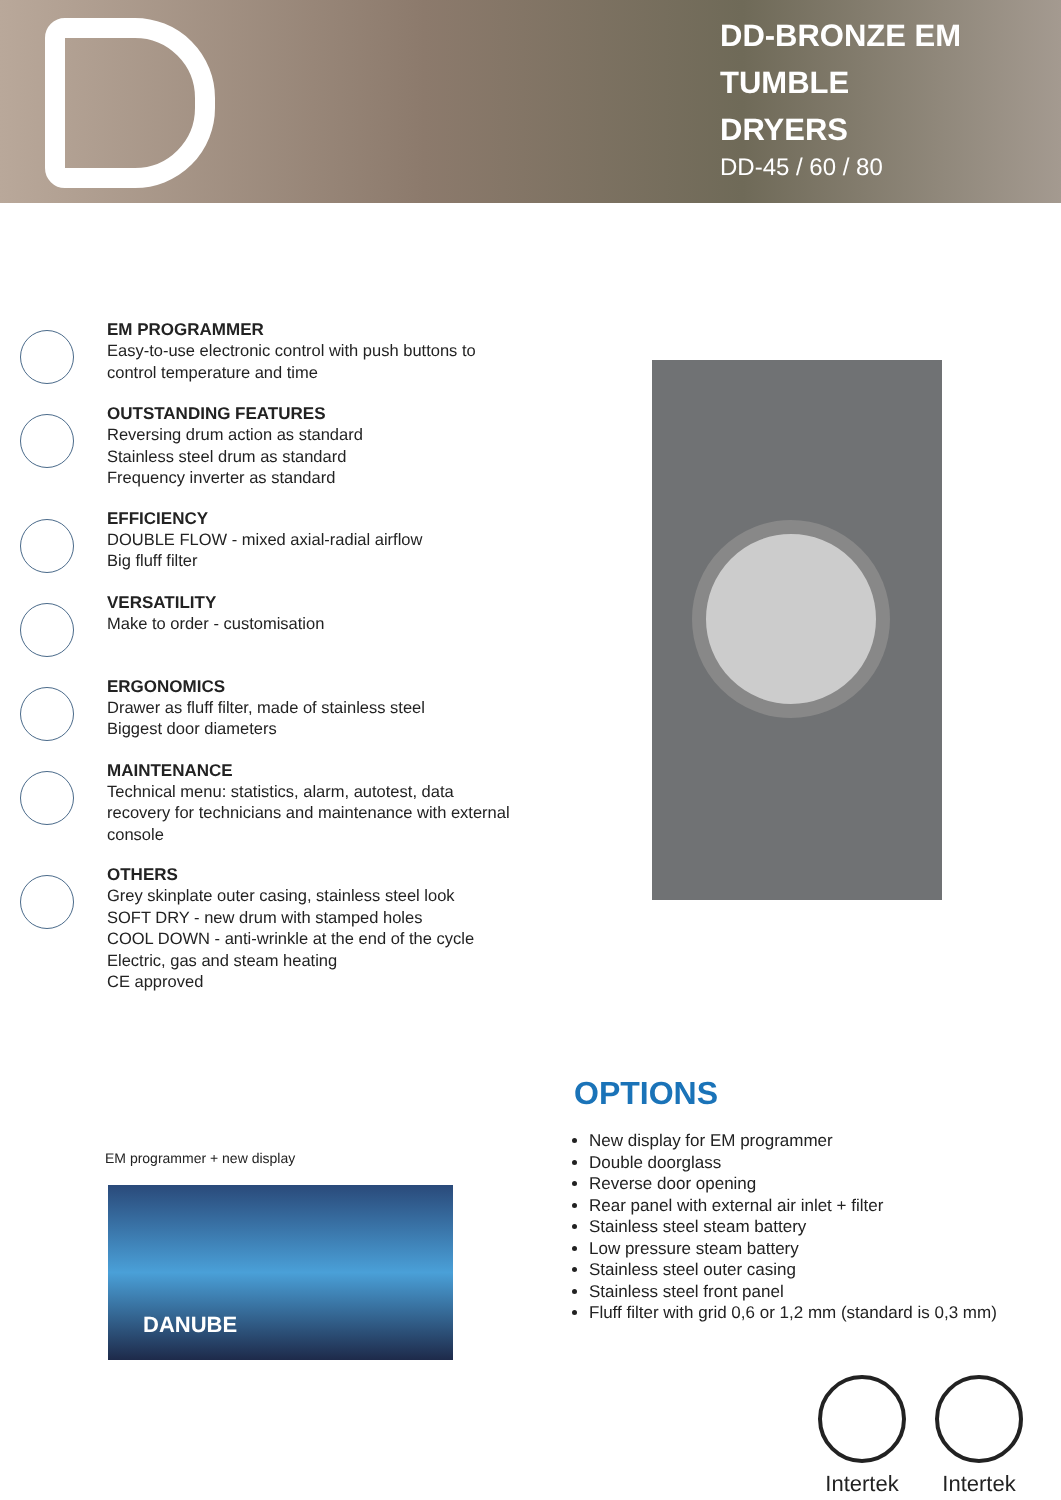DD-BRONZE EM
TUMBLE
DRYERS
DD-45 / 60 / 80
EM PROGRAMMER
Easy-to-use electronic control with push buttons to control temperature and time
OUTSTANDING FEATURES
Reversing drum action as standard
Stainless steel drum as standard
Frequency inverter as standard
EFFICIENCY
DOUBLE FLOW - mixed axial-radial airflow
Big fluff filter
VERSATILITY
Make to order - customisation
ERGONOMICS
Drawer as fluff filter, made of stainless steel
Biggest door diameters
MAINTENANCE
Technical menu: statistics, alarm, autotest, data recovery for technicians and maintenance with external console
OTHERS
Grey skinplate outer casing, stainless steel look
SOFT DRY - new drum with stamped holes
COOL DOWN - anti-wrinkle at the end of the cycle
Electric, gas and steam heating
CE approved
EM programmer + new display
DANUBE
OPTIONS
New display for EM programmer
Double doorglass
Reverse door opening
Rear panel with external air inlet + filter
Stainless steel steam battery
Low pressure steam battery
Stainless steel outer casing
Stainless steel front panel
Fluff filter with grid 0,6 or 1,2 mm (standard is 0,3 mm)
Intertek
Intertek